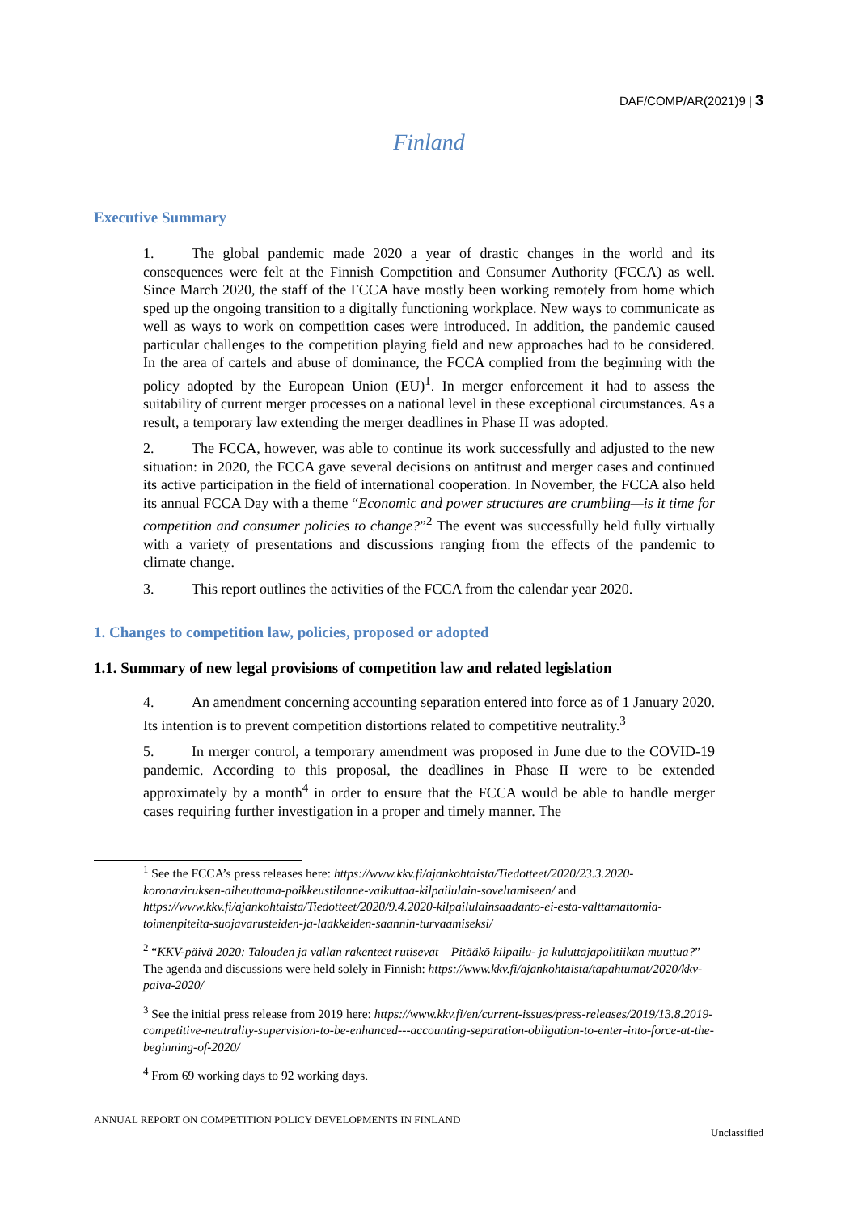DAF/COMP/AR(2021)9 | 3
Finland
Executive Summary
1. The global pandemic made 2020 a year of drastic changes in the world and its consequences were felt at the Finnish Competition and Consumer Authority (FCCA) as well. Since March 2020, the staff of the FCCA have mostly been working remotely from home which sped up the ongoing transition to a digitally functioning workplace. New ways to communicate as well as ways to work on competition cases were introduced. In addition, the pandemic caused particular challenges to the competition playing field and new approaches had to be considered. In the area of cartels and abuse of dominance, the FCCA complied from the beginning with the policy adopted by the European Union (EU)<sup>1</sup>. In merger enforcement it had to assess the suitability of current merger processes on a national level in these exceptional circumstances. As a result, a temporary law extending the merger deadlines in Phase II was adopted.
2. The FCCA, however, was able to continue its work successfully and adjusted to the new situation: in 2020, the FCCA gave several decisions on antitrust and merger cases and continued its active participation in the field of international cooperation. In November, the FCCA also held its annual FCCA Day with a theme “Economic and power structures are crumbling—is it time for competition and consumer policies to change?”<sup>2</sup> The event was successfully held fully virtually with a variety of presentations and discussions ranging from the effects of the pandemic to climate change.
3. This report outlines the activities of the FCCA from the calendar year 2020.
1. Changes to competition law, policies, proposed or adopted
1.1. Summary of new legal provisions of competition law and related legislation
4. An amendment concerning accounting separation entered into force as of 1 January 2020. Its intention is to prevent competition distortions related to competitive neutrality.<sup>3</sup>
5. In merger control, a temporary amendment was proposed in June due to the COVID-19 pandemic. According to this proposal, the deadlines in Phase II were to be extended approximately by a month<sup>4</sup> in order to ensure that the FCCA would be able to handle merger cases requiring further investigation in a proper and timely manner. The
<sup>1</sup> See the FCCA’s press releases here: https://www.kkv.fi/ajankohtaista/Tiedotteet/2020/23.3.2020-koronaviruksen-aiheuttama-poikkeustilanne-vaikuttaa-kilpailulain-soveltamiseen/ and https://www.kkv.fi/ajankohtaista/Tiedotteet/2020/9.4.2020-kilpailulainsaadanto-ei-esta-valttamattomia-toimenpiteita-suojavarusteiden-ja-laakkeiden-saannin-turvaamiseksi/
<sup>2</sup> “KKV-päivä 2020: Talouden ja vallan rakenteet rutisevat – Pitääkö kilpailu- ja kuluttajapolitiikan muuttua?” The agenda and discussions were held solely in Finnish: https://www.kkv.fi/ajankohtaista/tapahtumat/2020/kkv-paiva-2020/
<sup>3</sup> See the initial press release from 2019 here: https://www.kkv.fi/en/current-issues/press-releases/2019/13.8.2019-competitive-neutrality-supervision-to-be-enhanced---accounting-separation-obligation-to-enter-into-force-at-the-beginning-of-2020/
<sup>4</sup> From 69 working days to 92 working days.
ANNUAL REPORT ON COMPETITION POLICY DEVELOPMENTS IN FINLAND
Unclassified